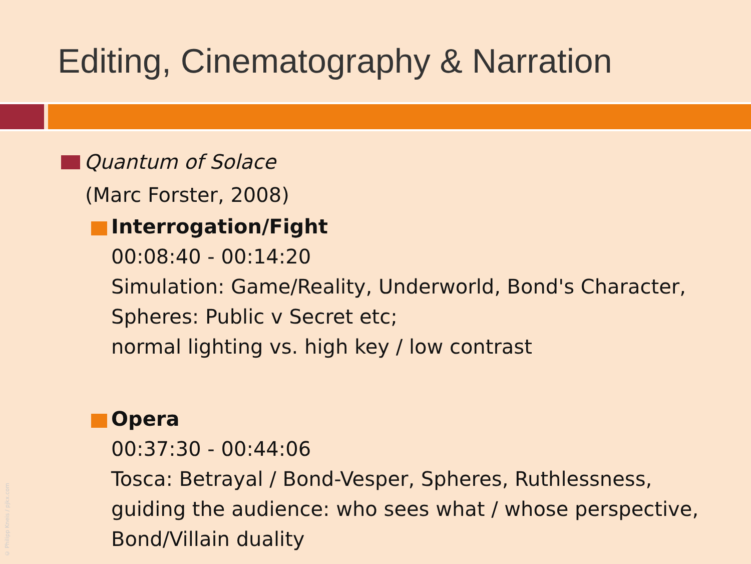Editing, Cinematography & Narration
Quantum of Solace
(Marc Forster, 2008)
Interrogation/Fight
00:08:40 - 00:14:20
Simulation: Game/Reality, Underworld, Bond's Character,
Spheres: Public v Secret etc;
normal lighting vs. high key / low contrast
Opera
00:37:30 - 00:44:06
Tosca: Betrayal / Bond-Vesper, Spheres, Ruthlessness,
guiding the audience: who sees what / whose perspective,
Bond/Villain duality
© Philipp Kneis / pjkx.com